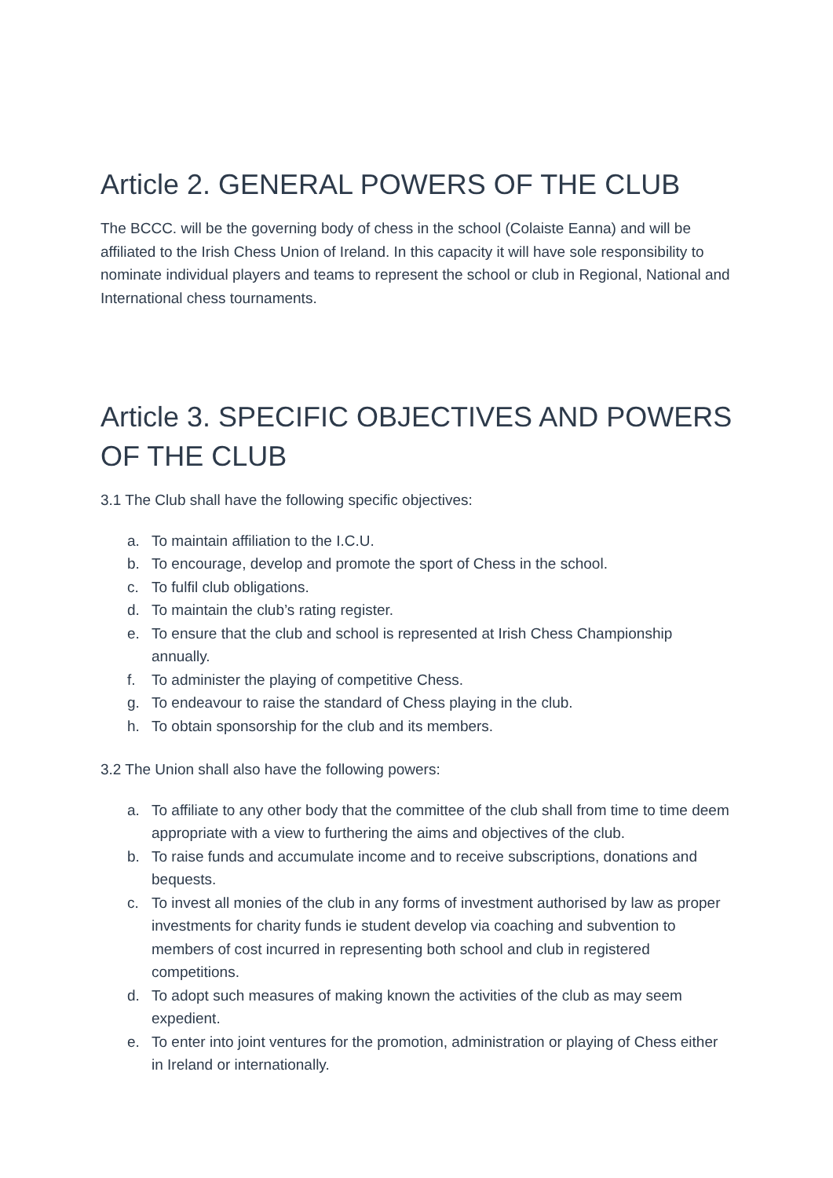Article 2. GENERAL POWERS OF THE CLUB
The BCCC. will be the governing body of chess in the school (Colaiste Eanna) and will be affiliated to the Irish Chess Union of Ireland. In this capacity it will have sole responsibility to nominate individual players and teams to represent the school or club in Regional, National and International chess tournaments.
Article 3. SPECIFIC OBJECTIVES AND POWERS OF THE CLUB
3.1 The Club shall have the following specific objectives:
a. To maintain affiliation to the I.C.U.
b. To encourage, develop and promote the sport of Chess in the school.
c. To fulfil club obligations.
d. To maintain the club’s rating register.
e. To ensure that the club and school is represented at Irish Chess Championship annually.
f. To administer the playing of competitive Chess.
g. To endeavour to raise the standard of Chess playing in the club.
h. To obtain sponsorship for the club and its members.
3.2 The Union shall also have the following powers:
a. To affiliate to any other body that the committee of the club shall from time to time deem appropriate with a view to furthering the aims and objectives of the club.
b. To raise funds and accumulate income and to receive subscriptions, donations and bequests.
c. To invest all monies of the club in any forms of investment authorised by law as proper investments for charity funds ie student develop via coaching and subvention to members of cost incurred in representing both school and club in registered competitions.
d. To adopt such measures of making known the activities of the club as may seem expedient.
e. To enter into joint ventures for the promotion, administration or playing of Chess either in Ireland or internationally.